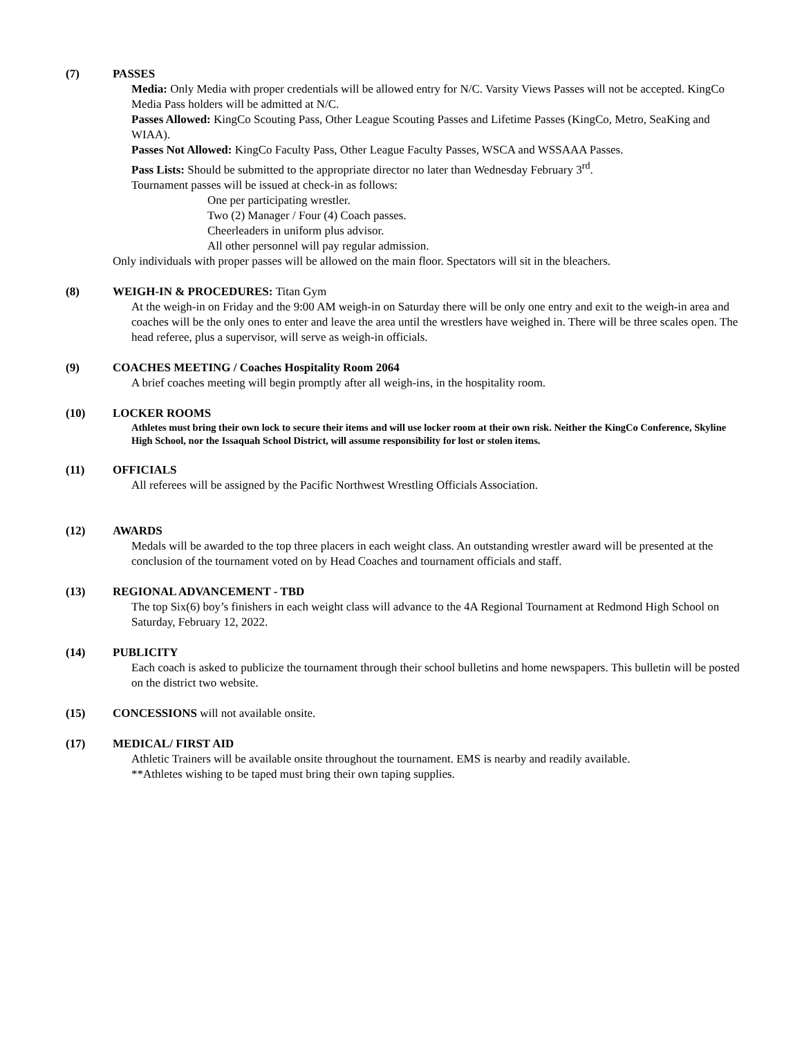(7) PASSES
Media: Only Media with proper credentials will be allowed entry for N/C. Varsity Views Passes will not be accepted. KingCo Media Pass holders will be admitted at N/C.
Passes Allowed: KingCo Scouting Pass, Other League Scouting Passes and Lifetime Passes (KingCo, Metro, SeaKing and WIAA).
Passes Not Allowed: KingCo Faculty Pass, Other League Faculty Passes, WSCA and WSSAAA Passes.
Pass Lists: Should be submitted to the appropriate director no later than Wednesday February 3<sup>rd</sup>.
Tournament passes will be issued at check-in as follows:
One per participating wrestler.
Two (2) Manager / Four (4) Coach passes.
Cheerleaders in uniform plus advisor.
All other personnel will pay regular admission.
Only individuals with proper passes will be allowed on the main floor. Spectators will sit in the bleachers.
(8) WEIGH-IN & PROCEDURES: Titan Gym
At the weigh-in on Friday and the 9:00 AM weigh-in on Saturday there will be only one entry and exit to the weigh-in area and coaches will be the only ones to enter and leave the area until the wrestlers have weighed in. There will be three scales open. The head referee, plus a supervisor, will serve as weigh-in officials.
(9) COACHES MEETING / Coaches Hospitality Room 2064
A brief coaches meeting will begin promptly after all weigh-ins, in the hospitality room.
(10) LOCKER ROOMS
Athletes must bring their own lock to secure their items and will use locker room at their own risk. Neither the KingCo Conference, Skyline High School, nor the Issaquah School District, will assume responsibility for lost or stolen items.
(11) OFFICIALS
All referees will be assigned by the Pacific Northwest Wrestling Officials Association.
(12) AWARDS
Medals will be awarded to the top three placers in each weight class. An outstanding wrestler award will be presented at the conclusion of the tournament voted on by Head Coaches and tournament officials and staff.
(13) REGIONAL ADVANCEMENT - TBD
The top Six(6) boy’s finishers in each weight class will advance to the 4A Regional Tournament at Redmond High School on Saturday, February 12, 2022.
(14) PUBLICITY
Each coach is asked to publicize the tournament through their school bulletins and home newspapers. This bulletin will be posted on the district two website.
(15) CONCESSIONS will not available onsite.
(17) MEDICAL/ FIRST AID
Athletic Trainers will be available onsite throughout the tournament. EMS is nearby and readily available.
**Athletes wishing to be taped must bring their own taping supplies.